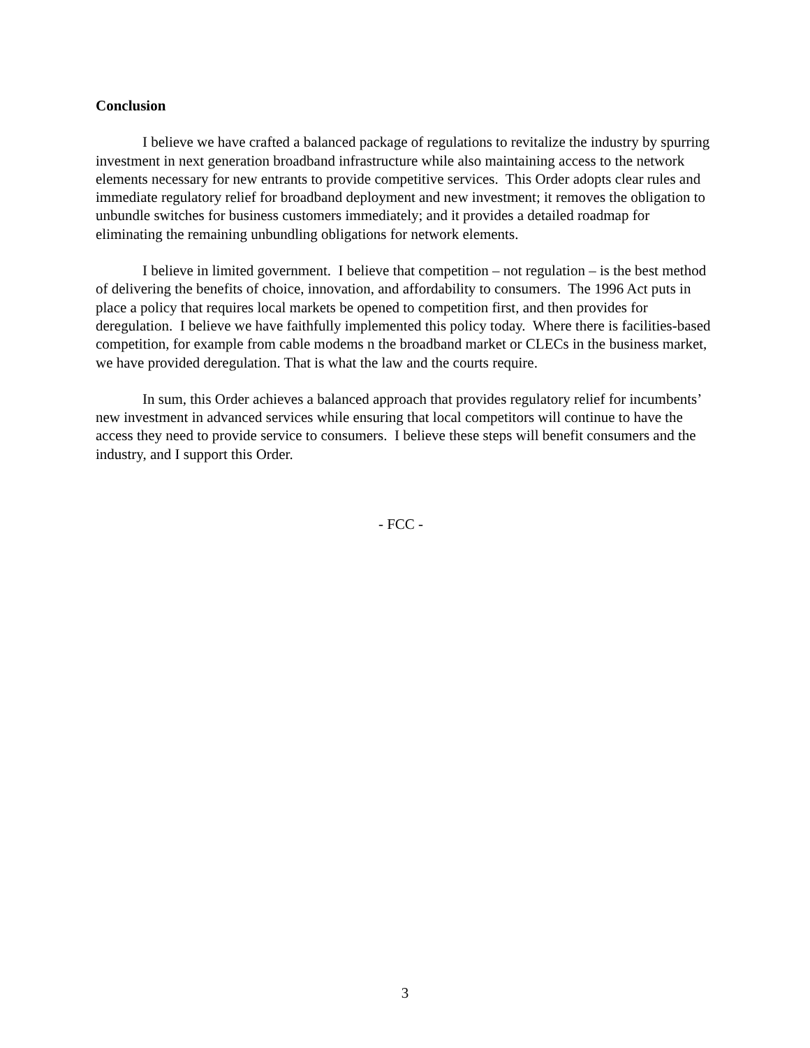Conclusion
I believe we have crafted a balanced package of regulations to revitalize the industry by spurring investment in next generation broadband infrastructure while also maintaining access to the network elements necessary for new entrants to provide competitive services. This Order adopts clear rules and immediate regulatory relief for broadband deployment and new investment; it removes the obligation to unbundle switches for business customers immediately; and it provides a detailed roadmap for eliminating the remaining unbundling obligations for network elements.
I believe in limited government. I believe that competition – not regulation – is the best method of delivering the benefits of choice, innovation, and affordability to consumers. The 1996 Act puts in place a policy that requires local markets be opened to competition first, and then provides for deregulation. I believe we have faithfully implemented this policy today. Where there is facilities-based competition, for example from cable modems n the broadband market or CLECs in the business market, we have provided deregulation. That is what the law and the courts require.
In sum, this Order achieves a balanced approach that provides regulatory relief for incumbents’ new investment in advanced services while ensuring that local competitors will continue to have the access they need to provide service to consumers. I believe these steps will benefit consumers and the industry, and I support this Order.
- FCC -
3